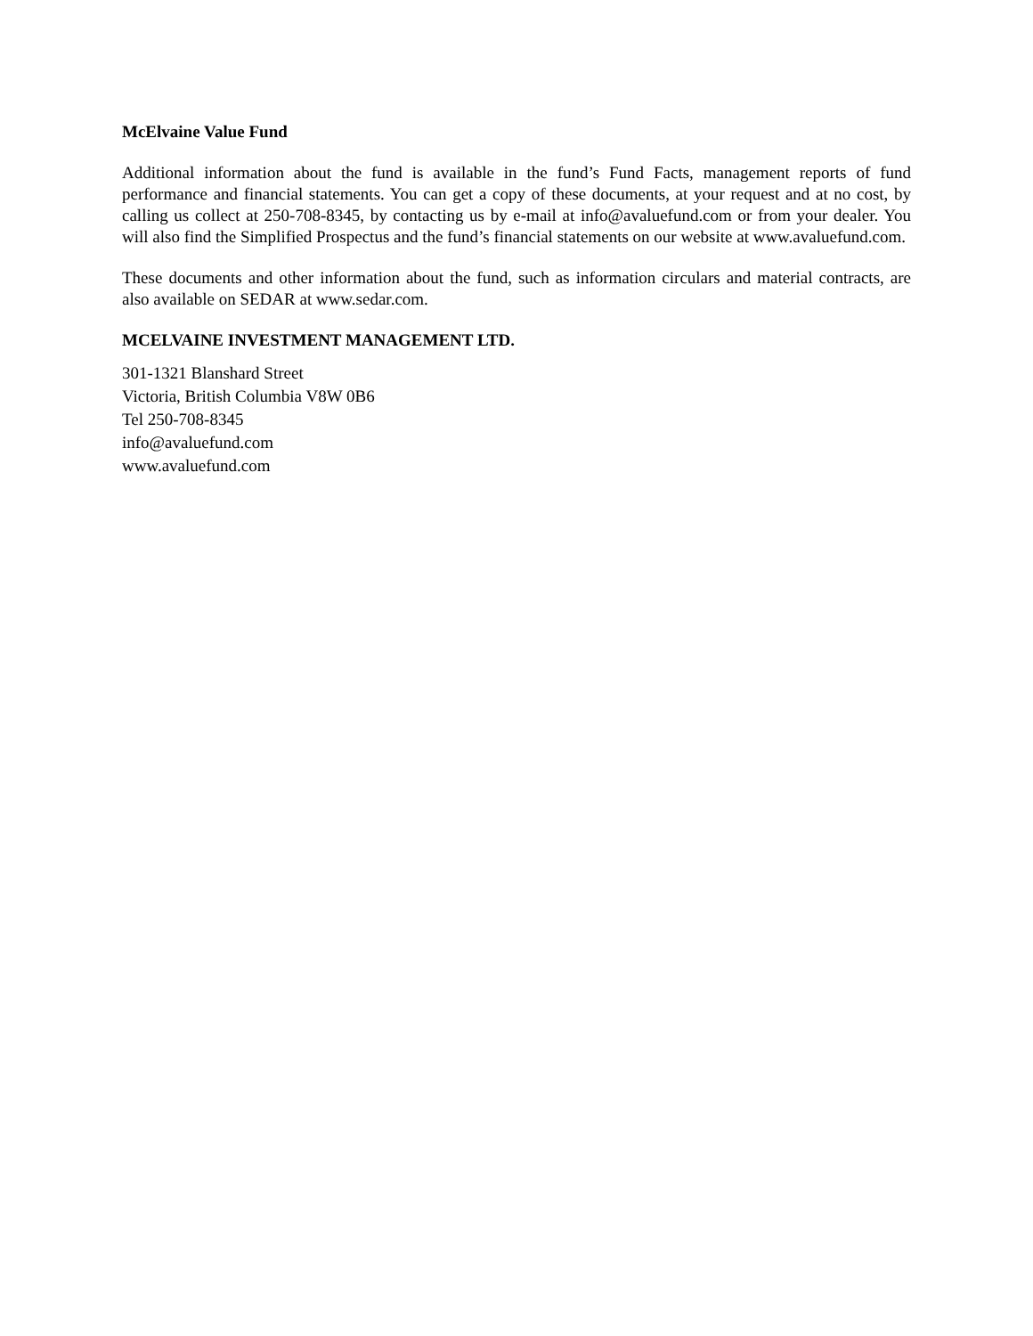McElvaine Value Fund
Additional information about the fund is available in the fund’s Fund Facts, management reports of fund performance and financial statements. You can get a copy of these documents, at your request and at no cost, by calling us collect at 250-708-8345, by contacting us by e-mail at info@avaluefund.com or from your dealer. You will also find the Simplified Prospectus and the fund’s financial statements on our website at www.avaluefund.com.
These documents and other information about the fund, such as information circulars and material contracts, are also available on SEDAR at www.sedar.com.
MCELVAINE INVESTMENT MANAGEMENT LTD.
301-1321 Blanshard Street
Victoria, British Columbia V8W 0B6
Tel 250-708-8345
info@avaluefund.com
www.avaluefund.com